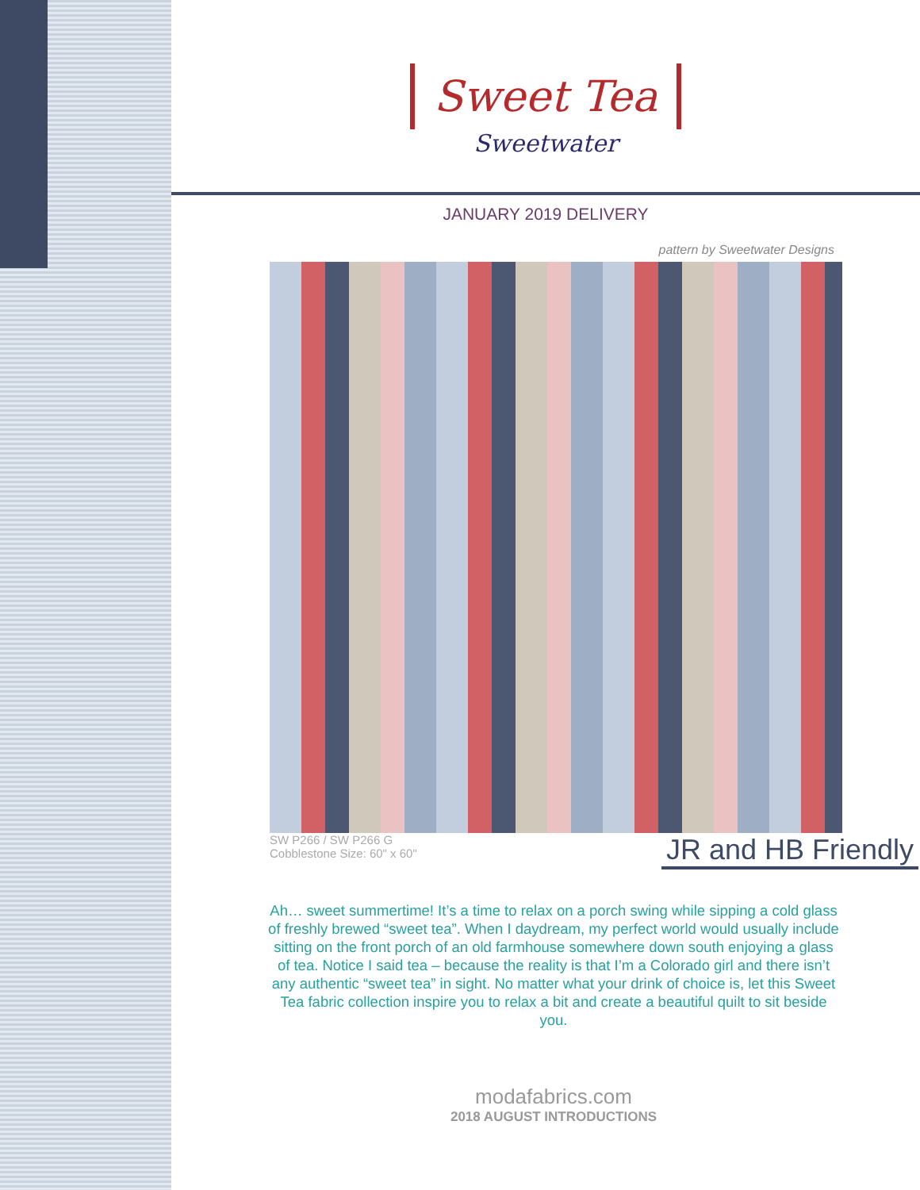Sweet Tea
Sweetwater
JANUARY 2019 DELIVERY
pattern by Sweetwater Designs
SW P266 / SW P266 G
Cobblestone Size: 60" x 60"
JR and HB Friendly
Ah… sweet summertime! It’s a time to relax on a porch swing while sipping a cold glass of freshly brewed “sweet tea”. When I daydream, my perfect world would usually include sitting on the front porch of an old farmhouse somewhere down south enjoying a glass of tea. Notice I said tea – because the reality is that I’m a Colorado girl and there isn’t any authentic “sweet tea” in sight. No matter what your drink of choice is, let this Sweet Tea fabric collection inspire you to relax a bit and create a beautiful quilt to sit beside you.
modafabrics.com
2018 AUGUST INTRODUCTIONS